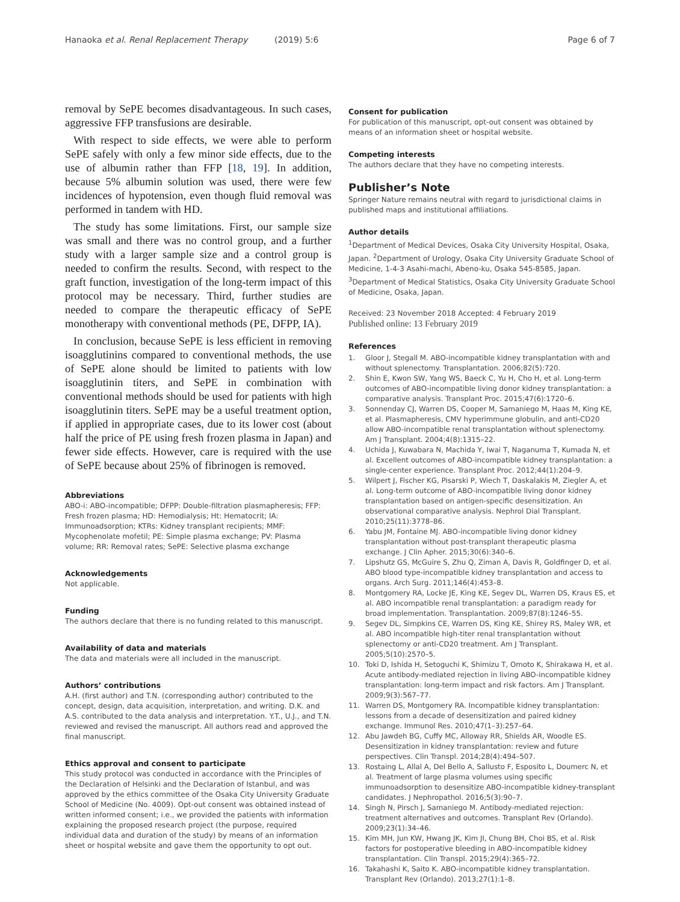Hanaoka et al. Renal Replacement Therapy (2019) 5:6
Page 6 of 7
removal by SePE becomes disadvantageous. In such cases, aggressive FFP transfusions are desirable.
With respect to side effects, we were able to perform SePE safely with only a few minor side effects, due to the use of albumin rather than FFP [18, 19]. In addition, because 5% albumin solution was used, there were few incidences of hypotension, even though fluid removal was performed in tandem with HD.
The study has some limitations. First, our sample size was small and there was no control group, and a further study with a larger sample size and a control group is needed to confirm the results. Second, with respect to the graft function, investigation of the long-term impact of this protocol may be necessary. Third, further studies are needed to compare the therapeutic efficacy of SePE monotherapy with conventional methods (PE, DFPP, IA).
In conclusion, because SePE is less efficient in removing isoagglutinins compared to conventional methods, the use of SePE alone should be limited to patients with low isoagglutinin titers, and SePE in combination with conventional methods should be used for patients with high isoagglutinin titers. SePE may be a useful treatment option, if applied in appropriate cases, due to its lower cost (about half the price of PE using fresh frozen plasma in Japan) and fewer side effects. However, care is required with the use of SePE because about 25% of fibrinogen is removed.
Abbreviations
ABO-i: ABO-incompatible; DFPP: Double-filtration plasmapheresis; FFP: Fresh frozen plasma; HD: Hemodialysis; Ht: Hematocrit; IA: Immunoadsorption; KTRs: Kidney transplant recipients; MMF: Mycophenolate mofetil; PE: Simple plasma exchange; PV: Plasma volume; RR: Removal rates; SePE: Selective plasma exchange
Acknowledgements
Not applicable.
Funding
The authors declare that there is no funding related to this manuscript.
Availability of data and materials
The data and materials were all included in the manuscript.
Authors’ contributions
A.H. (first author) and T.N. (corresponding author) contributed to the concept, design, data acquisition, interpretation, and writing. D.K. and A.S. contributed to the data analysis and interpretation. Y.T., U.J., and T.N. reviewed and revised the manuscript. All authors read and approved the final manuscript.
Ethics approval and consent to participate
This study protocol was conducted in accordance with the Principles of the Declaration of Helsinki and the Declaration of Istanbul, and was approved by the ethics committee of the Osaka City University Graduate School of Medicine (No. 4009). Opt-out consent was obtained instead of written informed consent; i.e., we provided the patients with information explaining the proposed research project (the purpose, required individual data and duration of the study) by means of an information sheet or hospital website and gave them the opportunity to opt out.
Consent for publication
For publication of this manuscript, opt-out consent was obtained by means of an information sheet or hospital website.
Competing interests
The authors declare that they have no competing interests.
Publisher’s Note
Springer Nature remains neutral with regard to jurisdictional claims in published maps and institutional affiliations.
Author details
<sup>1</sup> Department of Medical Devices, Osaka City University Hospital, Osaka, Japan. <sup>2</sup>Department of Urology, Osaka City University Graduate School of Medicine, 1-4-3 Asahi-machi, Abeno-ku, Osaka 545-8585, Japan. <sup>3</sup>Department of Medical Statistics, Osaka City University Graduate School of Medicine, Osaka, Japan.
Received: 23 November 2018 Accepted: 4 February 2019
Published online: 13 February 2019
References
1. Gloor J, Stegall M. ABO-incompatible kidney transplantation with and without splenectomy. Transplantation. 2006;82(5):720.
2. Shin E, Kwon SW, Yang WS, Baeck C, Yu H, Cho H, et al. Long-term outcomes of ABO-incompatible living donor kidney transplantation: a comparative analysis. Transplant Proc. 2015;47(6):1720–6.
3. Sonnenday CJ, Warren DS, Cooper M, Samaniego M, Haas M, King KE, et al. Plasmapheresis, CMV hyperimmune globulin, and anti-CD20 allow ABO-incompatible renal transplantation without splenectomy. Am J Transplant. 2004;4(8):1315–22.
4. Uchida J, Kuwabara N, Machida Y, Iwai T, Naganuma T, Kumada N, et al. Excellent outcomes of ABO-incompatible kidney transplantation: a single-center experience. Transplant Proc. 2012;44(1):204–9.
5. Wilpert J, Fischer KG, Pisarski P, Wiech T, Daskalakis M, Ziegler A, et al. Long-term outcome of ABO-incompatible living donor kidney transplantation based on antigen-specific desensitization. An observational comparative analysis. Nephrol Dial Transplant. 2010;25(11):3778–86.
6. Yabu JM, Fontaine MJ. ABO-incompatible living donor kidney transplantation without post-transplant therapeutic plasma exchange. J Clin Apher. 2015;30(6):340–6.
7. Lipshutz GS, McGuire S, Zhu Q, Ziman A, Davis R, Goldfinger D, et al. ABO blood type-incompatible kidney transplantation and access to organs. Arch Surg. 2011;146(4):453–8.
8. Montgomery RA, Locke JE, King KE, Segev DL, Warren DS, Kraus ES, et al. ABO incompatible renal transplantation: a paradigm ready for broad implementation. Transplantation. 2009;87(8):1246–55.
9. Segev DL, Simpkins CE, Warren DS, King KE, Shirey RS, Maley WR, et al. ABO incompatible high-titer renal transplantation without splenectomy or anti-CD20 treatment. Am J Transplant. 2005;5(10):2570–5.
10. Toki D, Ishida H, Setoguchi K, Shimizu T, Omoto K, Shirakawa H, et al. Acute antibody-mediated rejection in living ABO-incompatible kidney transplantation: long-term impact and risk factors. Am J Transplant. 2009;9(3):567–77.
11. Warren DS, Montgomery RA. Incompatible kidney transplantation: lessons from a decade of desensitization and paired kidney exchange. Immunol Res. 2010;47(1–3):257–64.
12. Abu Jawdeh BG, Cuffy MC, Alloway RR, Shields AR, Woodle ES. Desensitization in kidney transplantation: review and future perspectives. Clin Transpl. 2014;28(4):494–507.
13. Rostaing L, Allal A, Del Bello A, Sallusto F, Esposito L, Doumerc N, et al. Treatment of large plasma volumes using specific immunoadsorption to desensitize ABO-incompatible kidney-transplant candidates. J Nephropathol. 2016;5(3):90–7.
14. Singh N, Pirsch J, Samaniego M. Antibody-mediated rejection: treatment alternatives and outcomes. Transplant Rev (Orlando). 2009;23(1):34–46.
15. Kim MH, Jun KW, Hwang JK, Kim JI, Chung BH, Choi BS, et al. Risk factors for postoperative bleeding in ABO-incompatible kidney transplantation. Clin Transpl. 2015;29(4):365–72.
16. Takahashi K, Saito K. ABO-incompatible kidney transplantation. Transplant Rev (Orlando). 2013;27(1):1–8.